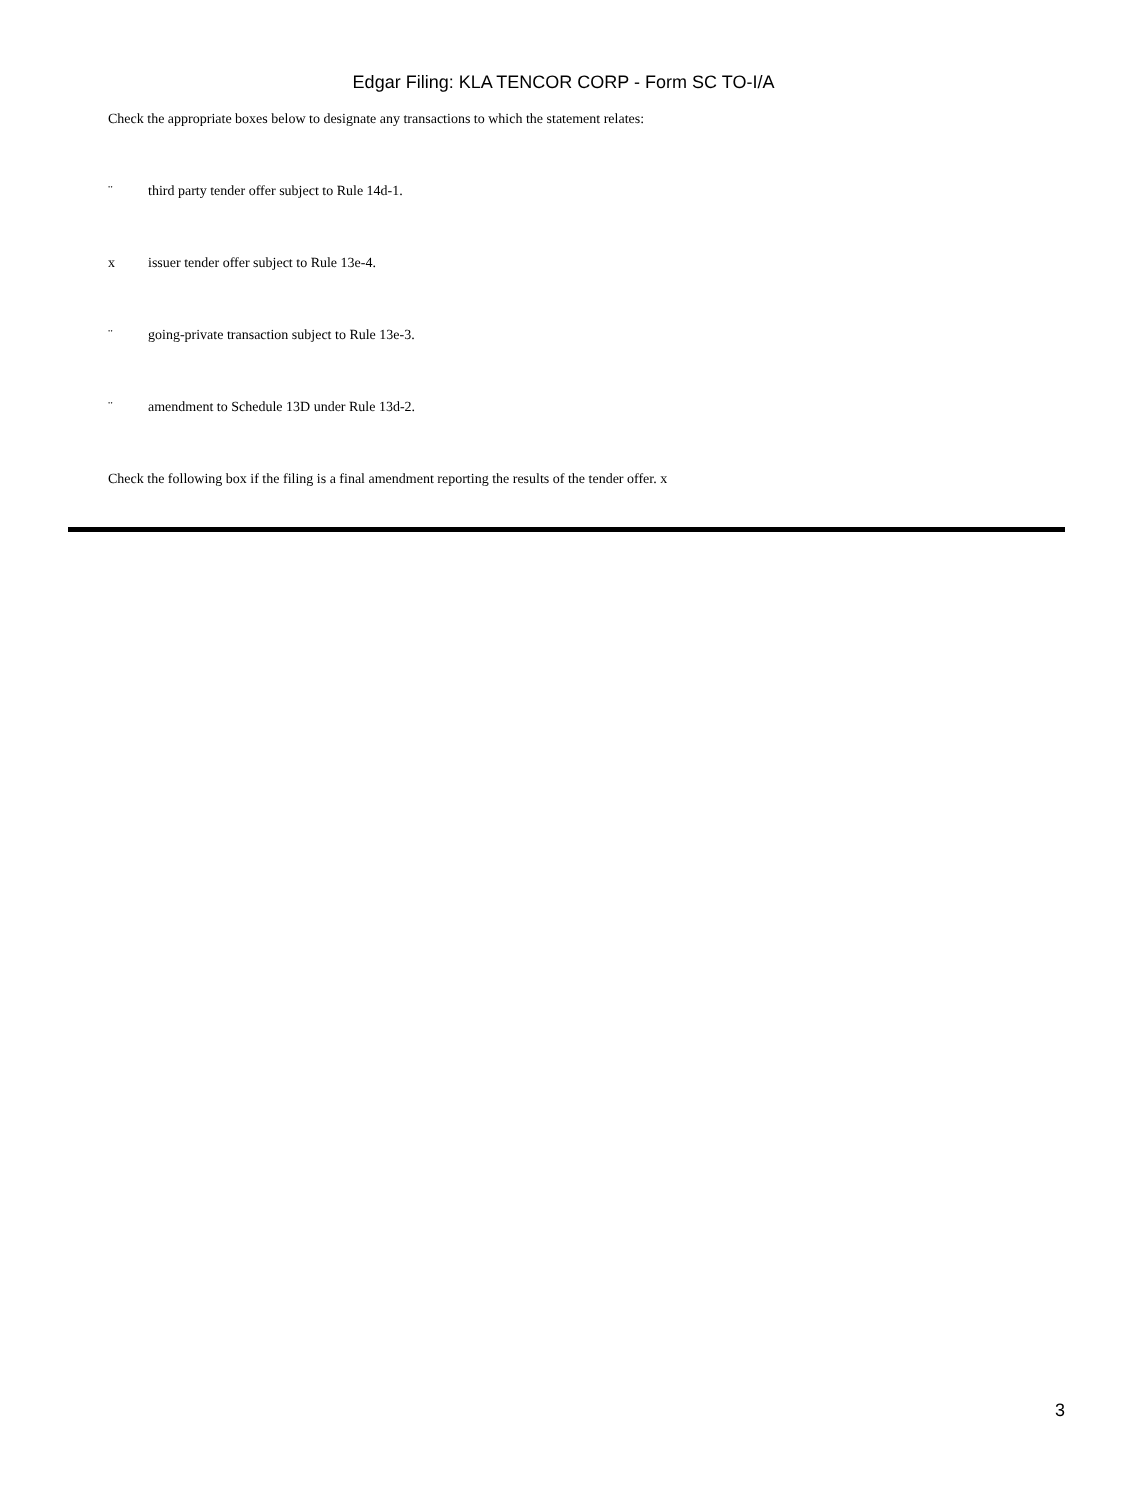Edgar Filing: KLA TENCOR CORP - Form SC TO-I/A
Check the appropriate boxes below to designate any transactions to which the statement relates:
¨ third party tender offer subject to Rule 14d-1.
x issuer tender offer subject to Rule 13e-4.
¨ going-private transaction subject to Rule 13e-3.
¨ amendment to Schedule 13D under Rule 13d-2.
Check the following box if the filing is a final amendment reporting the results of the tender offer. x
3